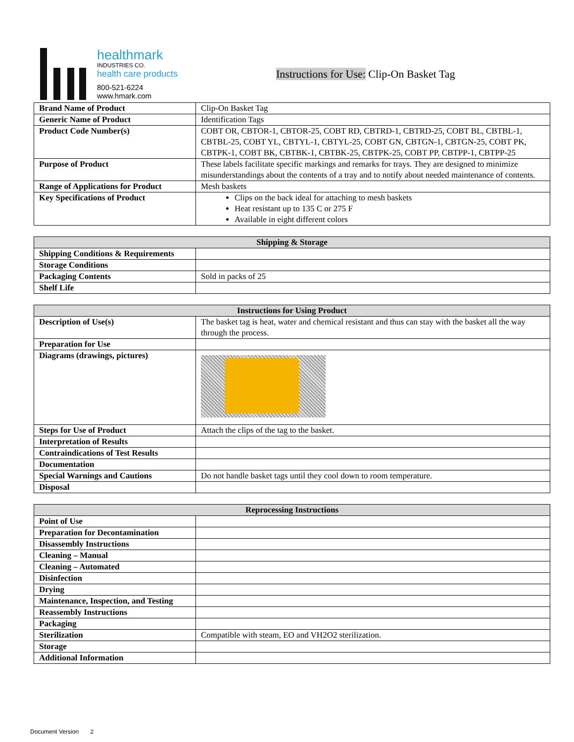healthmark
INDUSTRIES CO.
health care products
800-521-6224
www.hmark.com
Instructions for Use: Clip-On Basket Tag
| Brand Name of Product | Clip-On Basket Tag |
| Generic Name of Product | Identification Tags |
| Product Code Number(s) | COBT OR, CBTOR-1, CBTOR-25, COBT RD, CBTRD-1, CBTRD-25, COBT BL, CBTBL-1, CBTBL-25, COBT YL, CBTYL-1, CBTYL-25, COBT GN, CBTGN-1, CBTGN-25, COBT PK, CBTPK-1, COBT BK, CBTBK-1, CBTBK-25, CBTPK-25, COBT PP, CBTPP-1, CBTPP-25 |
| Purpose of Product | These labels facilitate specific markings and remarks for trays. They are designed to minimize misunderstandings about the contents of a tray and to notify about needed maintenance of contents. |
| Range of Applications for Product | Mesh baskets |
| Key Specifications of Product | Clips on the back ideal for attaching to mesh baskets Heat resistant up to 135 C or 275 F Available in eight different colors |
| Shipping & Storage | |
| --- | --- |
| Shipping Conditions & Requirements | |
| Storage Conditions | |
| Packaging Contents | Sold in packs of 25 |
| Shelf Life | |
| Instructions for Using Product | |
| --- | --- |
| Description of Use(s) | The basket tag is heat, water and chemical resistant and thus can stay with the basket all the way through the process. |
| Preparation for Use | |
| Diagrams (drawings, pictures) | |
| Steps for Use of Product | Attach the clips of the tag to the basket. |
| Interpretation of Results | |
| Contraindications of Test Results | |
| Documentation | |
| Special Warnings and Cautions | Do not handle basket tags until they cool down to room temperature. |
| Disposal | |
| Reprocessing Instructions | |
| --- | --- |
| Point of Use | |
| Preparation for Decontamination | |
| Disassembly Instructions | |
| Cleaning – Manual | |
| Cleaning – Automated | |
| Disinfection | |
| Drying | |
| Maintenance, Inspection, and Testing | |
| Reassembly Instructions | |
| Packaging | |
| Sterilization | Compatible with steam, EO and VH2O2 sterilization. |
| Storage | |
| Additional Information | |
Document Version 2